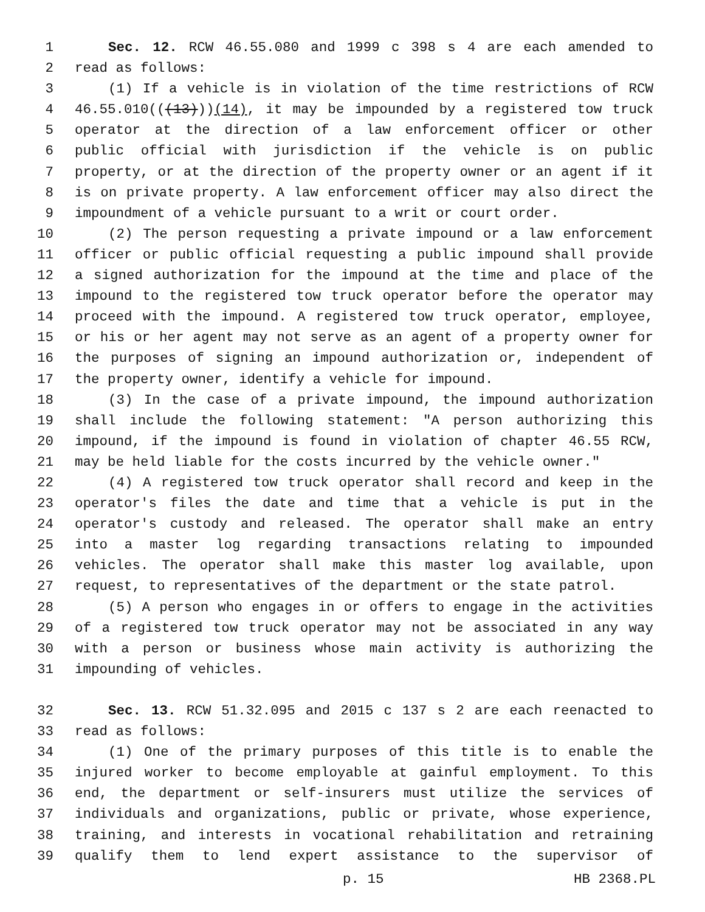1 Sec. 12. RCW 46.55.080 and 1999 c 398 s 4 are each amended to
2 read as follows:
3 (1) If a vehicle is in violation of the time restrictions of RCW
4 46.55.010(((13)))(14), it may be impounded by a registered tow truck
5 operator at the direction of a law enforcement officer or other
6 public official with jurisdiction if the vehicle is on public
7 property, or at the direction of the property owner or an agent if it
8 is on private property. A law enforcement officer may also direct the
9 impoundment of a vehicle pursuant to a writ or court order.
10 (2) The person requesting a private impound or a law enforcement
11 officer or public official requesting a public impound shall provide
12 a signed authorization for the impound at the time and place of the
13 impound to the registered tow truck operator before the operator may
14 proceed with the impound. A registered tow truck operator, employee,
15 or his or her agent may not serve as an agent of a property owner for
16 the purposes of signing an impound authorization or, independent of
17 the property owner, identify a vehicle for impound.
18 (3) In the case of a private impound, the impound authorization
19 shall include the following statement: "A person authorizing this
20 impound, if the impound is found in violation of chapter 46.55 RCW,
21 may be held liable for the costs incurred by the vehicle owner."
22 (4) A registered tow truck operator shall record and keep in the
23 operator's files the date and time that a vehicle is put in the
24 operator's custody and released. The operator shall make an entry
25 into a master log regarding transactions relating to impounded
26 vehicles. The operator shall make this master log available, upon
27 request, to representatives of the department or the state patrol.
28 (5) A person who engages in or offers to engage in the activities
29 of a registered tow truck operator may not be associated in any way
30 with a person or business whose main activity is authorizing the
31 impounding of vehicles.
32 Sec. 13. RCW 51.32.095 and 2015 c 137 s 2 are each reenacted to
33 read as follows:
34 (1) One of the primary purposes of this title is to enable the
35 injured worker to become employable at gainful employment. To this
36 end, the department or self-insurers must utilize the services of
37 individuals and organizations, public or private, whose experience,
38 training, and interests in vocational rehabilitation and retraining
39 qualify them to lend expert assistance to the supervisor of
p. 15 HB 2368.PL